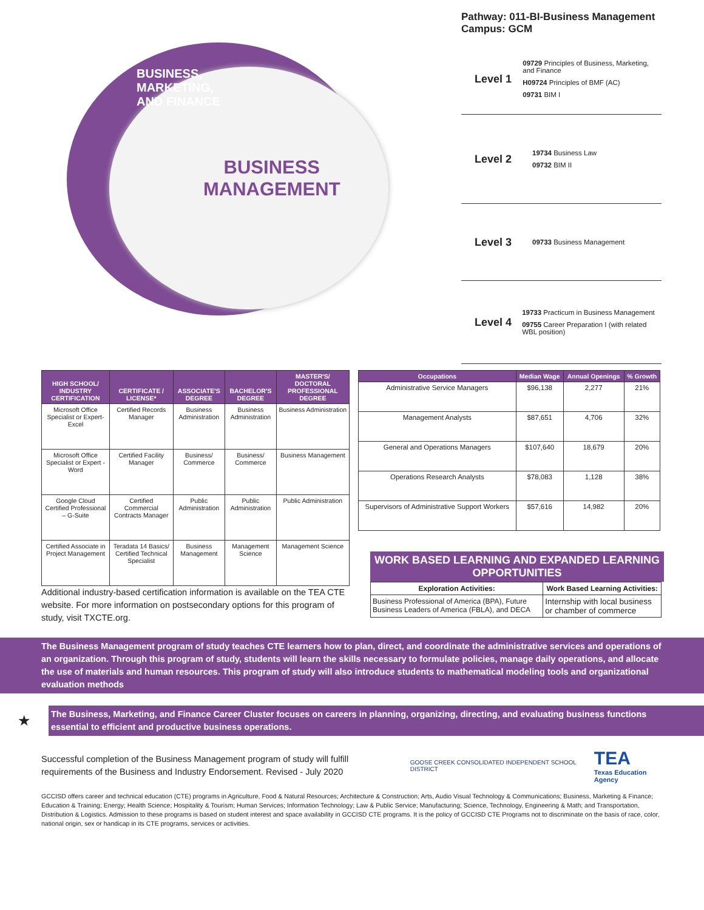BUSINESS, MARKETING, AND FINANCE
BUSINESS
MANAGEMENT
Pathway: 011-BI-Business Management
Campus: GCM
Level 1
09729 Principles of Business, Marketing, and Finance
H09724 Principles of BMF (AC)
09731 BIM I
Level 2
19734 Business Law
09732 BIM II
Level 3
09733 Business Management
Level 4
19733 Practicum in Business Management
09755 Career Preparation I (with related WBL position)
| HIGH SCHOOL/ INDUSTRY CERTIFICATION | CERTIFICATE / LICENSE* | ASSOCIATE'S DEGREE | BACHELOR'S DEGREE | MASTER'S/ DOCTORAL PROFESSIONAL DEGREE |
| --- | --- | --- | --- | --- |
| Microsoft Office Specialist or Expert- Excel | Certified Records Manager | Business Administration | Business Administration | Business Administration |
| Microsoft Office Specialist or Expert - Word | Certified Facility Manager | Business/ Commerce | Business/ Commerce | Business Management |
| Google Cloud Certified Professional – G-Suite | Certified Commercial Contracts Manager | Public Administration | Public Administration | Public Administration |
| Certified Associate in Project Management | Teradata 14 Basics/ Certified Technical Specialist | Business Management | Management Science | Management Science |
Additional industry-based certification information is available on the TEA CTE website. For more information on postsecondary options for this program of study, visit TXCTE.org.
| Occupations | Median Wage | Annual Openings | % Growth |
| --- | --- | --- | --- |
| Administrative Service Managers | $96,138 | 2,277 | 21% |
| Management Analysts | $87,651 | 4,706 | 32% |
| General and Operations Managers | $107,640 | 18,679 | 20% |
| Operations Research Analysts | $78,083 | 1,128 | 38% |
| Supervisors of Administrative Support Workers | $57,616 | 14,982 | 20% |
WORK BASED LEARNING AND EXPANDED LEARNING OPPORTUNITIES
| Exploration Activities: | Work Based Learning Activities: |
| Business Professional of America (BPA), Future Business Leaders of America (FBLA), and DECA | Internship with local business or chamber of commerce |
The Business Management program of study teaches CTE learners how to plan, direct, and coordinate the administrative services and operations of an organization. Through this program of study, students will learn the skills necessary to formulate policies, manage daily operations, and allocate the use of materials and human resources. This program of study will also introduce students to mathematical modeling tools and organizational evaluation methods
★
The Business, Marketing, and Finance Career Cluster focuses on careers in planning, organizing, directing, and evaluating business functions essential to efficient and productive business operations.
Successful completion of the Business Management program of study will fulfill requirements of the Business and Industry Endorsement. Revised - July 2020
GOOSE CREEK CONSOLIDATED INDEPENDENT SCHOOL DISTRICT
TEA
Texas Education Agency
GCCISD offers career and technical education (CTE) programs in Agriculture, Food & Natural Resources; Architecture & Construction; Arts, Audio Visual Technology & Communications; Business, Marketing & Finance; Education & Training; Energy; Health Science; Hospitality & Tourism; Human Services; Information Technology; Law & Public Service; Manufacturing; Science, Technology, Engineering & Math; and Transportation, Distribution & Logistics. Admission to these programs is based on student interest and space availability in GCCISD CTE programs. It is the policy of GCCISD CTE Programs not to discriminate on the basis of race, color, national origin, sex or handicap in its CTE programs, services or activities.